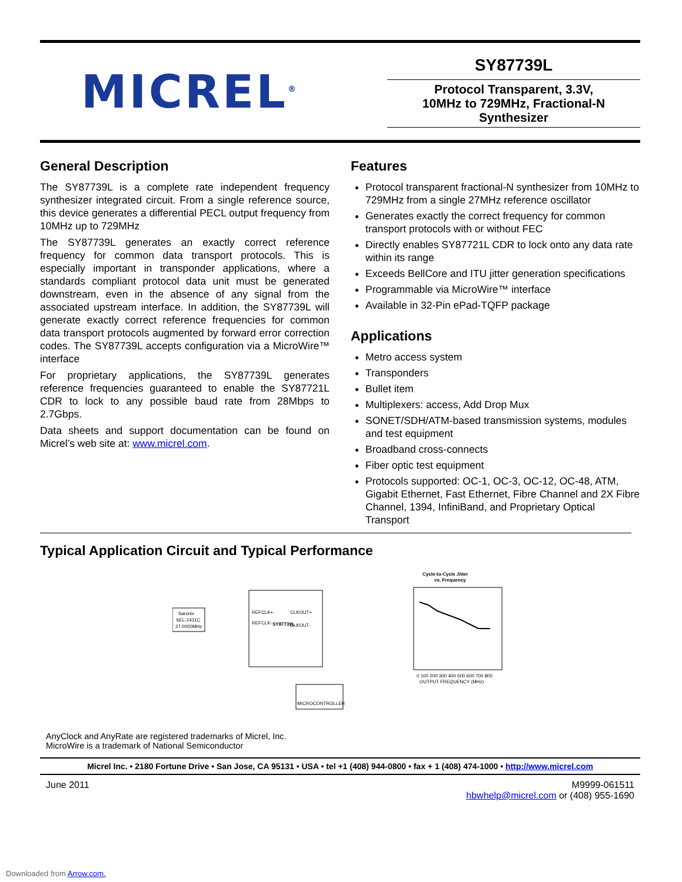MICREL<sup>®</sup>
SY87739L
Protocol Transparent, 3.3V,
10MHz to 729MHz, Fractional-N Synthesizer
General Description
The SY87739L is a complete rate independent frequency synthesizer integrated circuit. From a single reference source, this device generates a differential PECL output frequency from 10MHz up to 729MHz
The SY87739L generates an exactly correct reference frequency for common data transport protocols. This is especially important in transponder applications, where a standards compliant protocol data unit must be generated downstream, even in the absence of any signal from the associated upstream interface. In addition, the SY87739L will generate exactly correct reference frequencies for common data transport protocols augmented by forward error correction codes. The SY87739L accepts configuration via a MicroWire™ interface
For proprietary applications, the SY87739L generates reference frequencies guaranteed to enable the SY87721L CDR to lock to any possible baud rate from 28Mbps to 2.7Gbps.
Data sheets and support documentation can be found on Micrel’s web site at: www.micrel.com.
Features
Protocol transparent fractional-N synthesizer from 10MHz to 729MHz from a single 27MHz reference oscillator
Generates exactly the correct frequency for common transport protocols with or without FEC
Directly enables SY87721L CDR to lock onto any data rate within its range
Exceeds BellCore and ITU jitter generation specifications
Programmable via MicroWire™ interface
Available in 32-Pin ePad-TQFP package
Applications
Metro access system
Transponders
Bullet item
Multiplexers: access, Add Drop Mux
SONET/SDH/ATM-based transmission systems, modules and test equipment
Broadband cross-connects
Fiber optic test equipment
Protocols supported: OC-1, OC-3, OC-12, OC-48, ATM, Gigabit Ethernet, Fast Ethernet, Fibre Channel and 2X Fibre Channel, 1394, InfiniBand, and Proprietary Optical Transport
Typical Application Circuit and Typical Performance
SY87739L
REFCLK+
REFCLK-
CLKOUT+
CLKOUT-
Saronix
SEL-2431C
27.0000MHz
MICROCONTROLLER
Cycle-to-Cycle Jitter
vs. Frequency
0 100 200 300 400 500 600 700 800
OUTPUT FREQUENCY (MHz)
AnyClock and AnyRate are registered trademarks of Micrel, Inc.
MicroWire is a trademark of National Semiconductor
Micrel Inc. • 2180 Fortune Drive • San Jose, CA 95131 • USA • tel +1 (408) 944-0800 • fax + 1 (408) 474-1000 • http://www.micrel.com
June 2011 M9999-061511
hbwhelp@micrel.com or (408) 955-1690
Downloaded from Arrow.com.